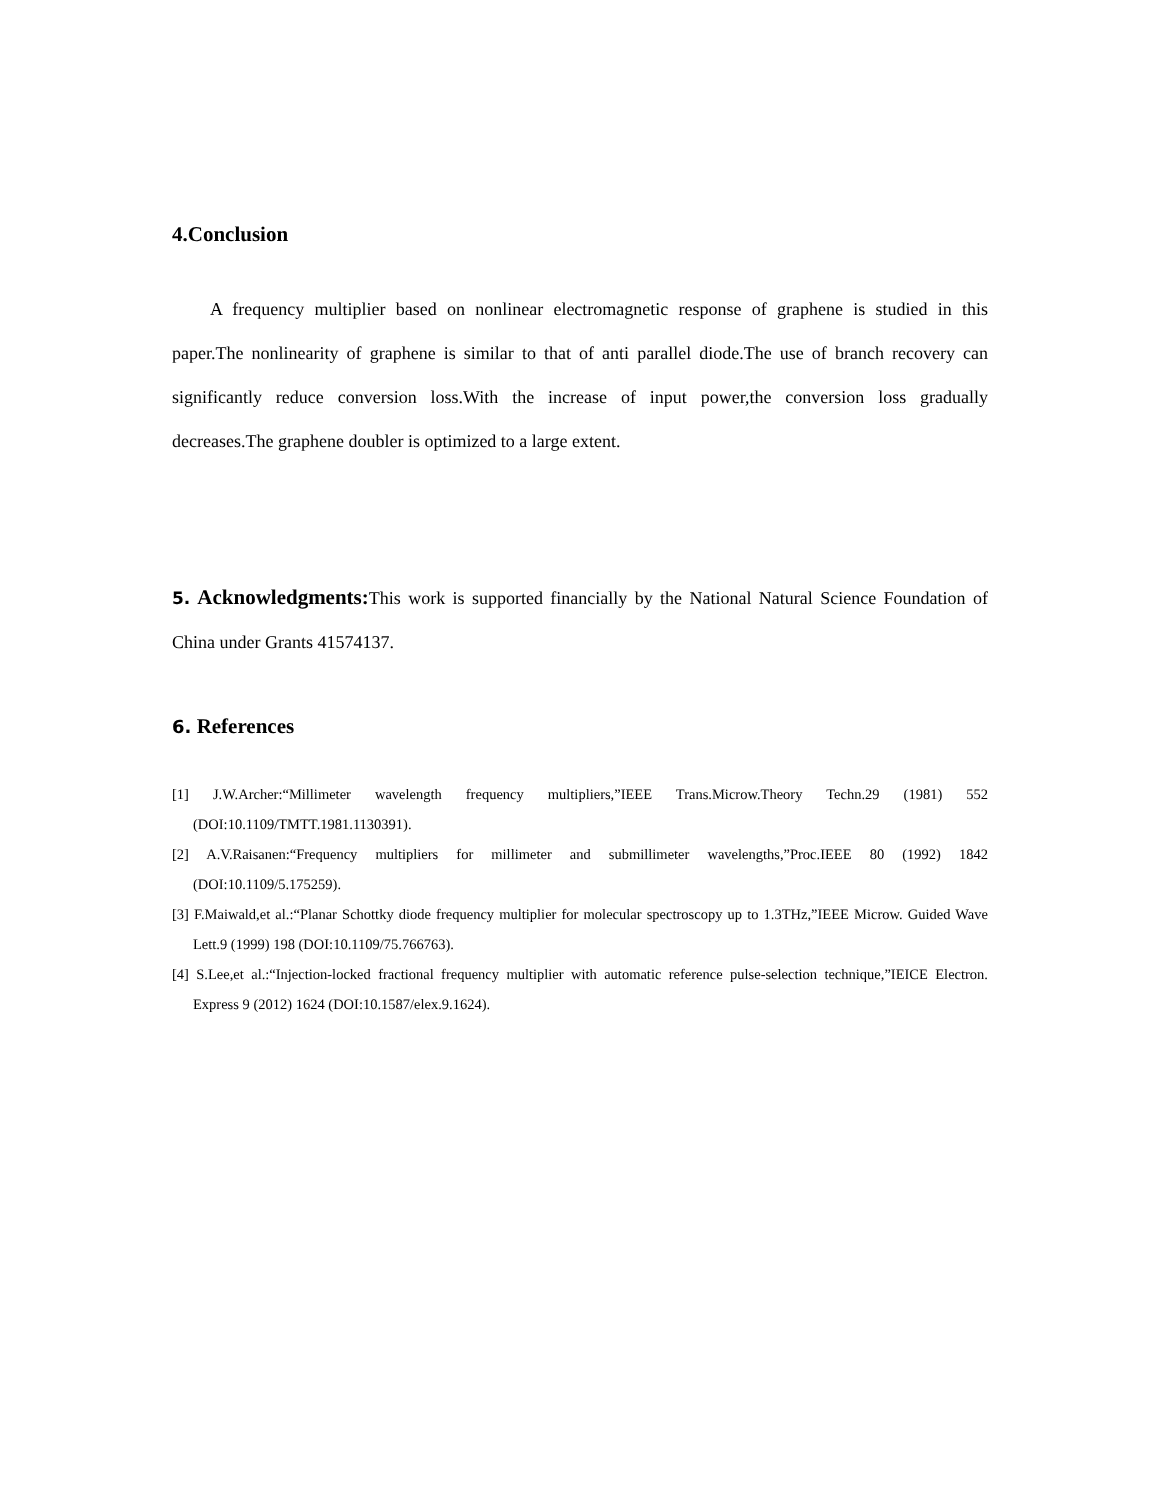4.Conclusion
A frequency multiplier based on nonlinear electromagnetic response of graphene is studied in this paper.The nonlinearity of graphene is similar to that of anti parallel diode.The use of branch recovery can significantly reduce conversion loss.With the increase of input power,the conversion loss gradually decreases.The graphene doubler is optimized to a large extent.
5. Acknowledgments: This work is supported financially by the National Natural Science Foundation of China under Grants 41574137.
6. References
[1] J.W.Archer:“Millimeter wavelength frequency multipliers,”IEEE Trans.Microw.Theory Techn.29 (1981) 552 (DOI:10.1109/TMTT.1981.1130391).
[2] A.V.Raisanen:“Frequency multipliers for millimeter and submillimeter wavelengths,”Proc.IEEE 80 (1992) 1842 (DOI:10.1109/5.175259).
[3] F.Maiwald,et al.:“Planar Schottky diode frequency multiplier for molecular spectroscopy up to 1.3THz,”IEEE Microw. Guided Wave Lett.9 (1999) 198 (DOI:10.1109/75.766763).
[4] S.Lee,et al.:“Injection-locked fractional frequency multiplier with automatic reference pulse-selection technique,”IEICE Electron. Express 9 (2012) 1624 (DOI:10.1587/elex.9.1624).